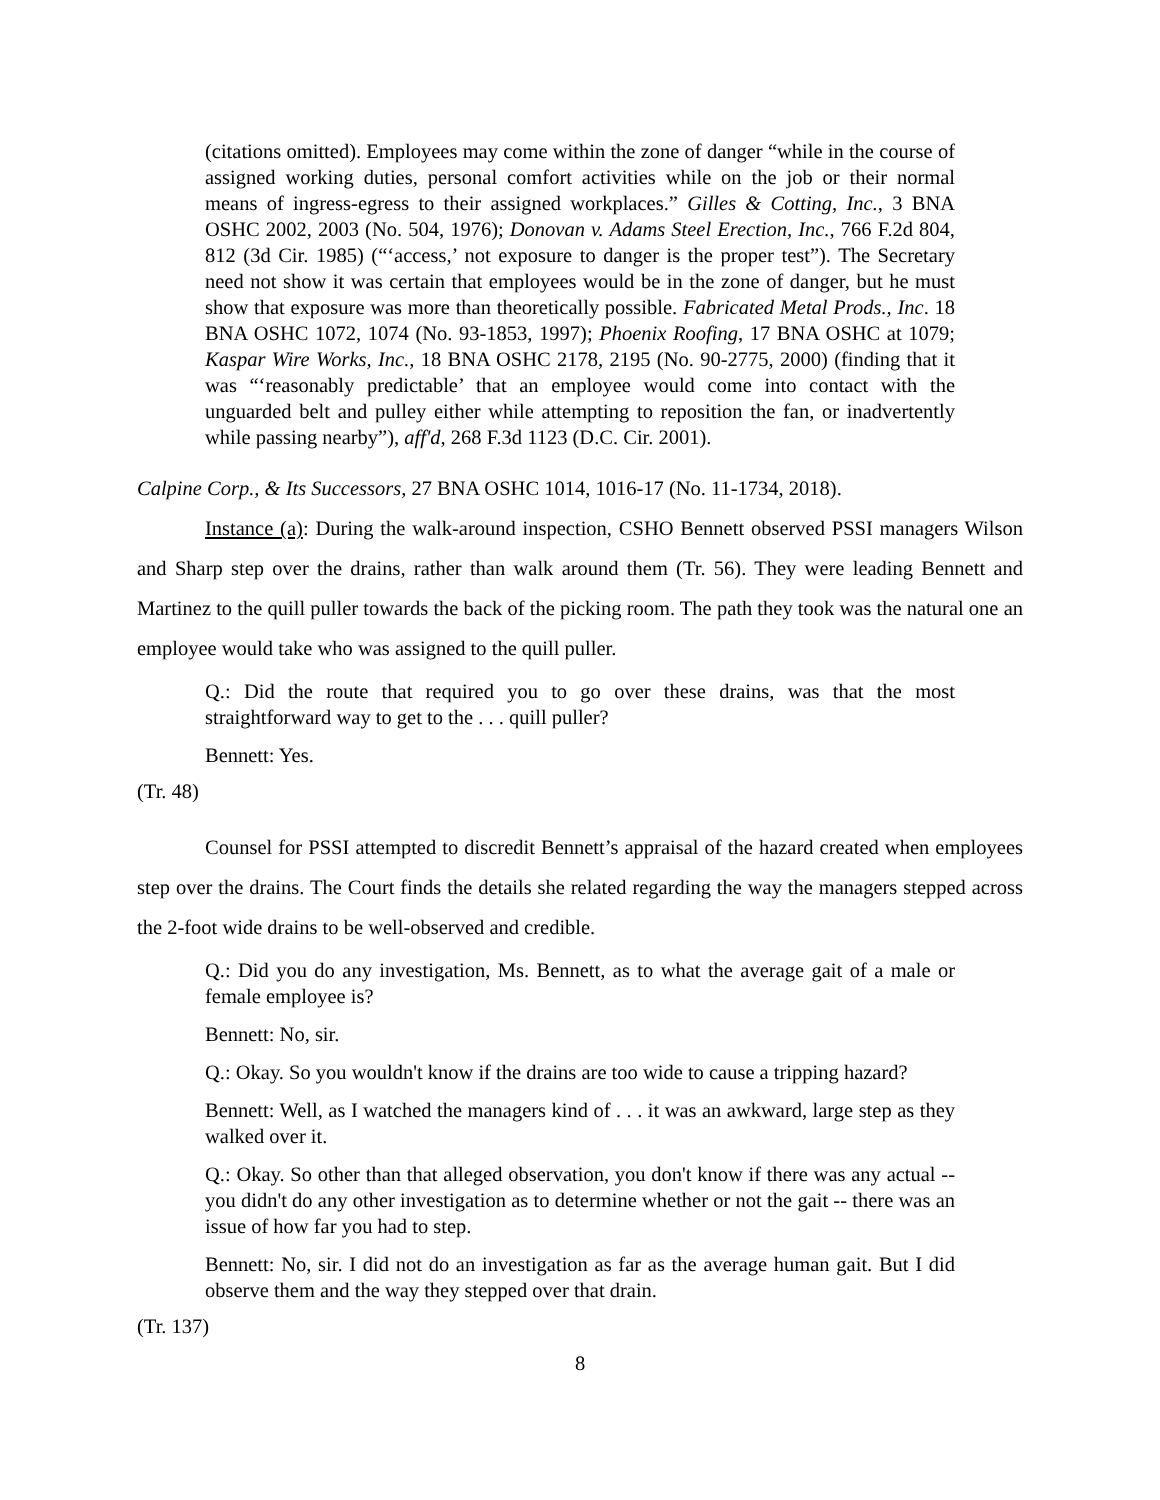(citations omitted). Employees may come within the zone of danger “while in the course of assigned working duties, personal comfort activities while on the job or their normal means of ingress-egress to their assigned workplaces.” Gilles & Cotting, Inc., 3 BNA OSHC 2002, 2003 (No. 504, 1976); Donovan v. Adams Steel Erection, Inc., 766 F.2d 804, 812 (3d Cir. 1985) (“‘access,’ not exposure to danger is the proper test”). The Secretary need not show it was certain that employees would be in the zone of danger, but he must show that exposure was more than theoretically possible. Fabricated Metal Prods., Inc. 18 BNA OSHC 1072, 1074 (No. 93-1853, 1997); Phoenix Roofing, 17 BNA OSHC at 1079; Kaspar Wire Works, Inc., 18 BNA OSHC 2178, 2195 (No. 90-2775, 2000) (finding that it was “‘reasonably predictable’ that an employee would come into contact with the unguarded belt and pulley either while attempting to reposition the fan, or inadvertently while passing nearby”), aff'd, 268 F.3d 1123 (D.C. Cir. 2001).
Calpine Corp., & Its Successors, 27 BNA OSHC 1014, 1016-17 (No. 11-1734, 2018).
Instance (a): During the walk-around inspection, CSHO Bennett observed PSSI managers Wilson and Sharp step over the drains, rather than walk around them (Tr. 56). They were leading Bennett and Martinez to the quill puller towards the back of the picking room. The path they took was the natural one an employee would take who was assigned to the quill puller.
Q.: Did the route that required you to go over these drains, was that the most straightforward way to get to the . . . quill puller?
Bennett: Yes.
(Tr. 48)
Counsel for PSSI attempted to discredit Bennett’s appraisal of the hazard created when employees step over the drains. The Court finds the details she related regarding the way the managers stepped across the 2-foot wide drains to be well-observed and credible.
Q.: Did you do any investigation, Ms. Bennett, as to what the average gait of a male or female employee is?
Bennett: No, sir.
Q.: Okay. So you wouldn't know if the drains are too wide to cause a tripping hazard?
Bennett: Well, as I watched the managers kind of . . . it was an awkward, large step as they walked over it.
Q.: Okay. So other than that alleged observation, you don't know if there was any actual -- you didn't do any other investigation as to determine whether or not the gait -- there was an issue of how far you had to step.
Bennett: No, sir. I did not do an investigation as far as the average human gait. But I did observe them and the way they stepped over that drain.
(Tr. 137)
8